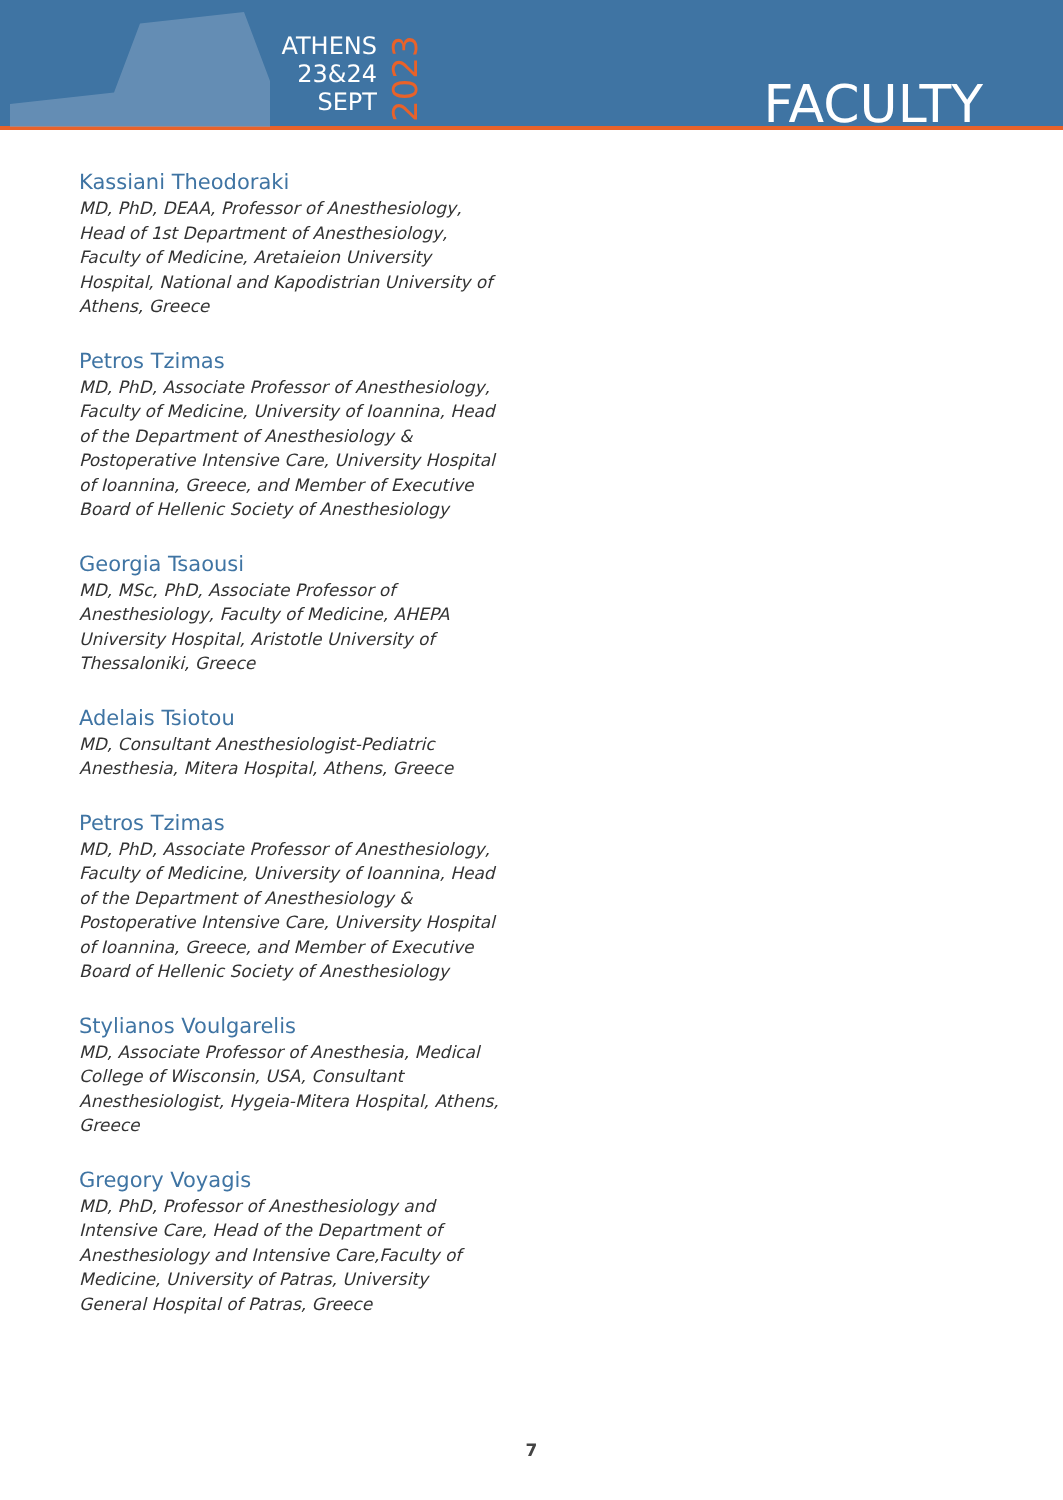ATHENS
23&24
SEPT
2023
FACULTY
Kassiani Theodoraki
MD, PhD, DEAA, Professor of Anesthesiology, Head of 1st Department of Anesthesiology, Faculty of Medicine, Aretaieion University Hospital, National and Kapodistrian University of Athens, Greece
Petros Tzimas
MD, PhD, Associate Professor of Anesthesiology, Faculty of Medicine, University of Ioannina, Head of the Department of Anesthesiology & Postoperative Intensive Care, University Hospital of Ioannina, Greece, and Member of Executive Board of Hellenic Society of Anesthesiology
Georgia Tsaousi
MD, MSc, PhD, Associate Professor of Anesthesiology, Faculty of Medicine, AHEPA University Hospital, Aristotle University of Thessaloniki, Greece
Adelais Tsiotou
MD, Consultant Anesthesiologist-Pediatric Anesthesia, Mitera Hospital, Athens, Greece
Petros Tzimas
MD, PhD, Associate Professor of Anesthesiology, Faculty of Medicine, University of Ioannina, Head of the Department of Anesthesiology & Postoperative Intensive Care, University Hospital of Ioannina, Greece, and Member of Executive Board of Hellenic Society of Anesthesiology
Stylianos Voulgarelis
MD, Associate Professor of Anesthesia, Medical College of Wisconsin, USA, Consultant Anesthesiologist, Hygeia-Mitera Hospital, Athens, Greece
Gregory Voyagis
MD, PhD, Professor of Anesthesiology and Intensive Care, Head of the Department of Anesthesiology and Intensive Care,Faculty of Medicine, University of Patras, University General Hospital of Patras, Greece
7